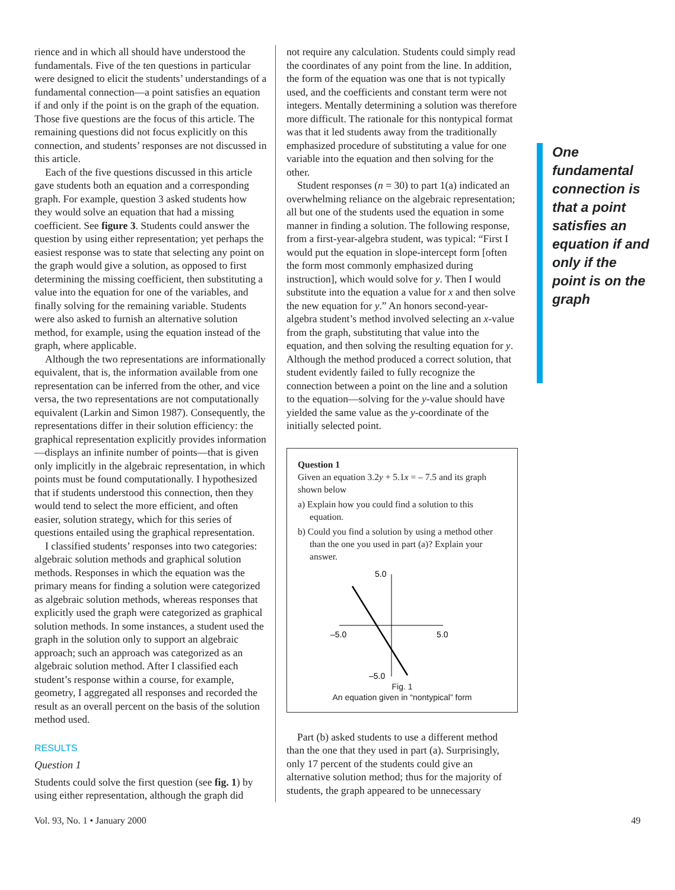rience and in which all should have understood the fundamentals. Five of the ten questions in particular were designed to elicit the students’ understandings of a fundamental connection—a point satisfies an equation if and only if the point is on the graph of the equation. Those five questions are the focus of this article. The remaining questions did not focus explicitly on this connection, and students’ responses are not discussed in this article.
Each of the five questions discussed in this article gave students both an equation and a corresponding graph. For example, question 3 asked students how they would solve an equation that had a missing coefficient. See figure 3. Students could answer the question by using either representation; yet perhaps the easiest response was to state that selecting any point on the graph would give a solution, as opposed to first determining the missing coefficient, then substituting a value into the equation for one of the variables, and finally solving for the remaining variable. Students were also asked to furnish an alternative solution method, for example, using the equation instead of the graph, where applicable.
Although the two representations are informationally equivalent, that is, the information available from one representation can be inferred from the other, and vice versa, the two representations are not computationally equivalent (Larkin and Simon 1987). Consequently, the representations differ in their solution efficiency: the graphical representation explicitly provides information—displays an infinite number of points—that is given only implicitly in the algebraic representation, in which points must be found computationally. I hypothesized that if students understood this connection, then they would tend to select the more efficient, and often easier, solution strategy, which for this series of questions entailed using the graphical representation.
I classified students’ responses into two categories: algebraic solution methods and graphical solution methods. Responses in which the equation was the primary means for finding a solution were categorized as algebraic solution methods, whereas responses that explicitly used the graph were categorized as graphical solution methods. In some instances, a student used the graph in the solution only to support an algebraic approach; such an approach was categorized as an algebraic solution method. After I classified each student’s response within a course, for example, geometry, I aggregated all responses and recorded the result as an overall percent on the basis of the solution method used.
RESULTS
Question 1
Students could solve the first question (see fig. 1) by using either representation, although the graph did
not require any calculation. Students could simply read the coordinates of any point from the line. In addition, the form of the equation was one that is not typically used, and the coefficients and constant term were not integers. Mentally determining a solution was therefore more difficult. The rationale for this nontypical format was that it led students away from the traditionally emphasized procedure of substituting a value for one variable into the equation and then solving for the other.
Student responses (n = 30) to part 1(a) indicated an overwhelming reliance on the algebraic representation; all but one of the students used the equation in some manner in finding a solution. The following response, from a first-year-algebra student, was typical: “First I would put the equation in slope-intercept form [often the form most commonly emphasized during instruction], which would solve for y. Then I would substitute into the equation a value for x and then solve the new equation for y.” An honors second-year-algebra student’s method involved selecting an x-value from the graph, substituting that value into the equation, and then solving the resulting equation for y. Although the method produced a correct solution, that student evidently failed to fully recognize the connection between a point on the line and a solution to the equation—solving for the y-value should have yielded the same value as the y-coordinate of the initially selected point.
Question 1
Given an equation 3.2y + 5.1x = – 7.5 and its graph shown below
a) Explain how you could find a solution to this equation.
b) Could you find a solution by using a method other than the one you used in part (a)? Explain your answer.
5.0
–5.0
5.0
–5.0
Fig. 1
An equation given in “nontypical” form
Part (b) asked students to use a different method than the one that they used in part (a). Surprisingly, only 17 percent of the students could give an alternative solution method; thus for the majority of students, the graph appeared to be unnecessary
One fundamental connection is that a point satisfies an equation if and only if the point is on the graph
Vol. 93, No. 1 • January 2000 49